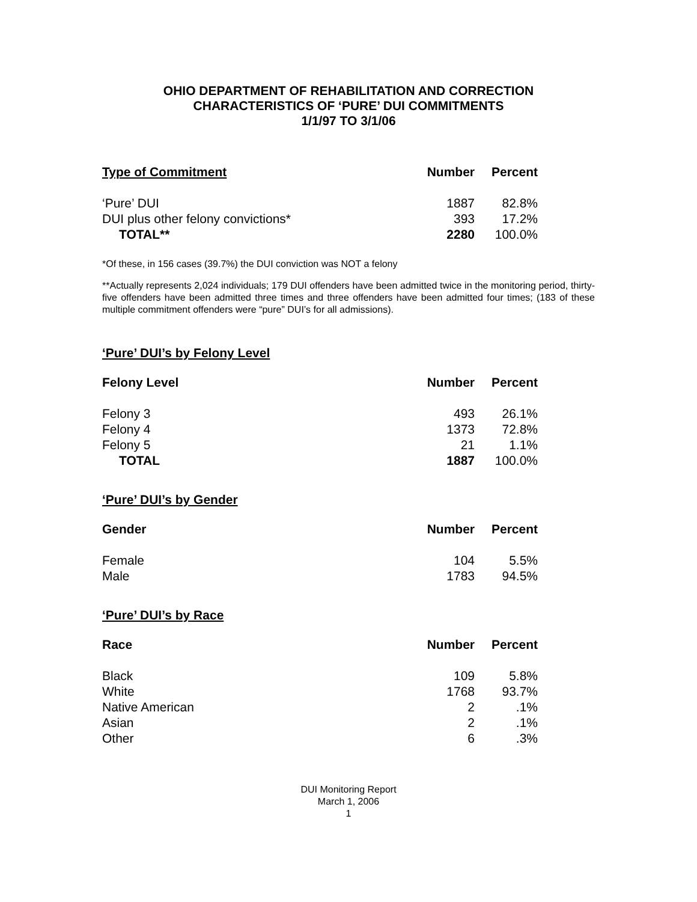OHIO DEPARTMENT OF REHABILITATION AND CORRECTION
CHARACTERISTICS OF ‘PURE’ DUI COMMITMENTS
1/1/97 TO 3/1/06
| Type of Commitment | Number | Percent |
| --- | --- | --- |
| ‘Pure’ DUI | 1887 | 82.8% |
| DUI plus other felony convictions* | 393 | 17.2% |
| TOTAL** | 2280 | 100.0% |
*Of these, in 156 cases (39.7%) the DUI conviction was NOT a felony
**Actually represents 2,024 individuals; 179 DUI offenders have been admitted twice in the monitoring period, thirty-five offenders have been admitted three times and three offenders have been admitted four times; (183 of these multiple commitment offenders were “pure” DUI’s for all admissions).
‘Pure’ DUI’s by Felony Level
| Felony Level | Number | Percent |
| --- | --- | --- |
| Felony 3 | 493 | 26.1% |
| Felony 4 | 1373 | 72.8% |
| Felony 5 | 21 | 1.1% |
| TOTAL | 1887 | 100.0% |
‘Pure’ DUI’s by Gender
| Gender | Number | Percent |
| --- | --- | --- |
| Female | 104 | 5.5% |
| Male | 1783 | 94.5% |
‘Pure’ DUI’s by Race
| Race | Number | Percent |
| --- | --- | --- |
| Black | 109 | 5.8% |
| White | 1768 | 93.7% |
| Native American | 2 | .1% |
| Asian | 2 | .1% |
| Other | 6 | .3% |
DUI Monitoring Report
March 1, 2006
1